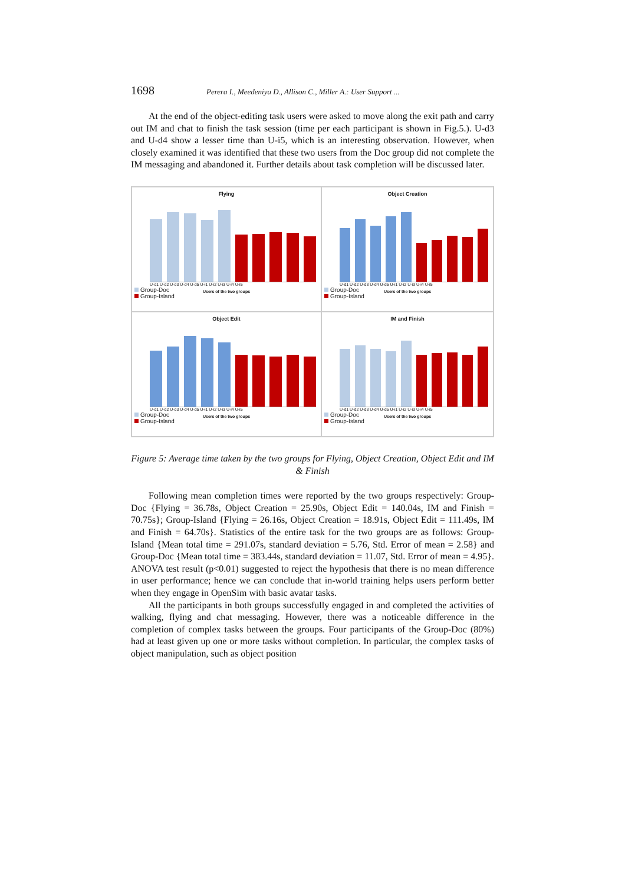1698 Perera I., Meedeniya D., Allison C., Miller A.: User Support ...
At the end of the object-editing task users were asked to move along the exit path and carry out IM and chat to finish the task session (time per each participant is shown in Fig.5.). U-d3 and U-d4 show a lesser time than U-i5, which is an interesting observation. However, when closely examined it was identified that these two users from the Doc group did not complete the IM messaging and abandoned it. Further details about task completion will be discussed later.
Flying
U-d1 U-d2 U-d3 U-d4 U-d5 U-i1 U-i2 U-i3 U-i4 U-i5
Users of the two groups
Group-Doc
Group-Island
Object Creation
U-d1 U-d2 U-d3 U-d4 U-d5 U-i1 U-i2 U-i3 U-i4 U-i5
Users of the two groups
Group-Doc
Group-Island
Object Edit
U-d1 U-d2 U-d3 U-d4 U-d5 U-i1 U-i2 U-i3 U-i4 U-i5
Users of the two groups
Group-Doc
Group-Island
IM and Finish
U-d1 U-d2 U-d3 U-d4 U-d5 U-i1 U-i2 U-i3 U-i4 U-i5
Users of the two groups
Group-Doc
Group-Island
Figure 5: Average time taken by the two groups for Flying, Object Creation, Object Edit and IM & Finish
Following mean completion times were reported by the two groups respectively: Group-Doc {Flying = 36.78s, Object Creation = 25.90s, Object Edit = 140.04s, IM and Finish = 70.75s}; Group-Island {Flying = 26.16s, Object Creation = 18.91s, Object Edit = 111.49s, IM and Finish = 64.70s}. Statistics of the entire task for the two groups are as follows: Group-Island {Mean total time = 291.07s, standard deviation = 5.76, Std. Error of mean = 2.58} and Group-Doc {Mean total time = 383.44s, standard deviation = 11.07, Std. Error of mean = 4.95}. ANOVA test result (p<0.01) suggested to reject the hypothesis that there is no mean difference in user performance; hence we can conclude that in-world training helps users perform better when they engage in OpenSim with basic avatar tasks.
All the participants in both groups successfully engaged in and completed the activities of walking, flying and chat messaging. However, there was a noticeable difference in the completion of complex tasks between the groups. Four participants of the Group-Doc (80%) had at least given up one or more tasks without completion. In particular, the complex tasks of object manipulation, such as object position